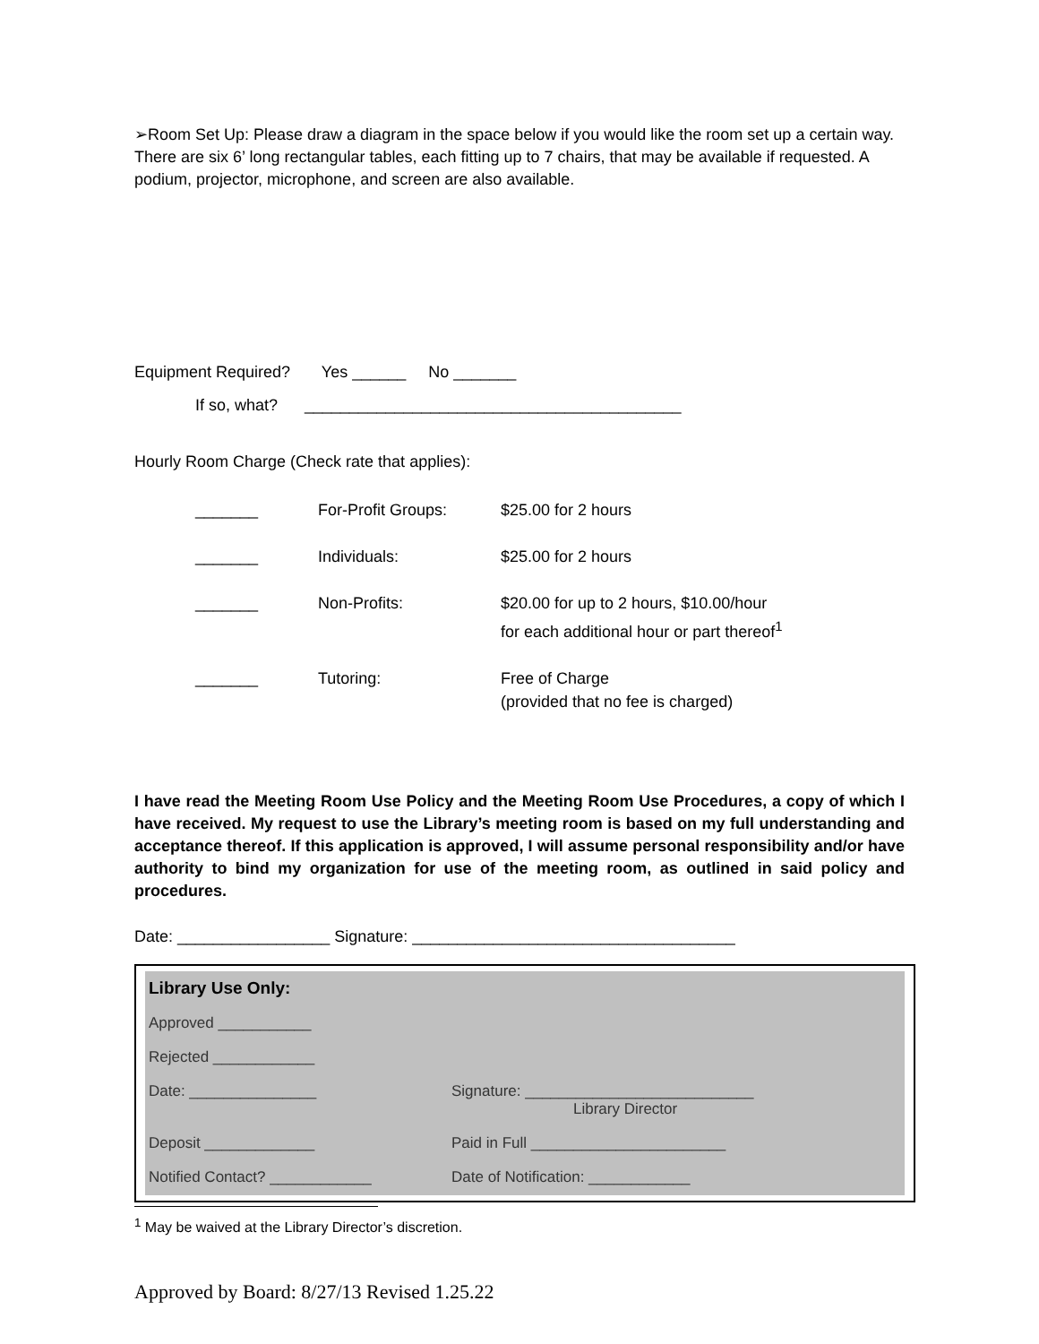➢Room Set Up: Please draw a diagram in the space below if you would like the room set up a certain way. There are six 6’ long rectangular tables, each fitting up to 7 chairs, that may be available if requested. A podium, projector, microphone, and screen are also available.
Equipment Required? Yes ______ No _______
If so, what? __________________________________________
Hourly Room Charge (Check rate that applies):
| _______ | For-Profit Groups: | $25.00 for 2 hours |
| _______ | Individuals: | $25.00 for 2 hours |
| _______ | Non-Profits: | $20.00 for up to 2 hours, $10.00/hour for each additional hour or part thereof<sup>1</sup> |
| _______ | Tutoring: | Free of Charge (provided that no fee is charged) |
I have read the Meeting Room Use Policy and the Meeting Room Use Procedures, a copy of which I have received. My request to use the Library’s meeting room is based on my full understanding and acceptance thereof. If this application is approved, I will assume personal responsibility and/or have authority to bind my organization for use of the meeting room, as outlined in said policy and procedures.
Date: _________________ Signature: ____________________________________
| Library Use Only: | |
| Approved ___________ | |
| Rejected ____________ | |
| Date: _______________ | Signature: ___________________________ Library Director |
| Deposit _____________ | Paid in Full _______________________ |
| Notified Contact? ____________ | Date of Notification: ____________ |
<sup>1</sup> May be waived at the Library Director’s discretion.
Approved by Board: 8/27/13 Revised 1.25.22